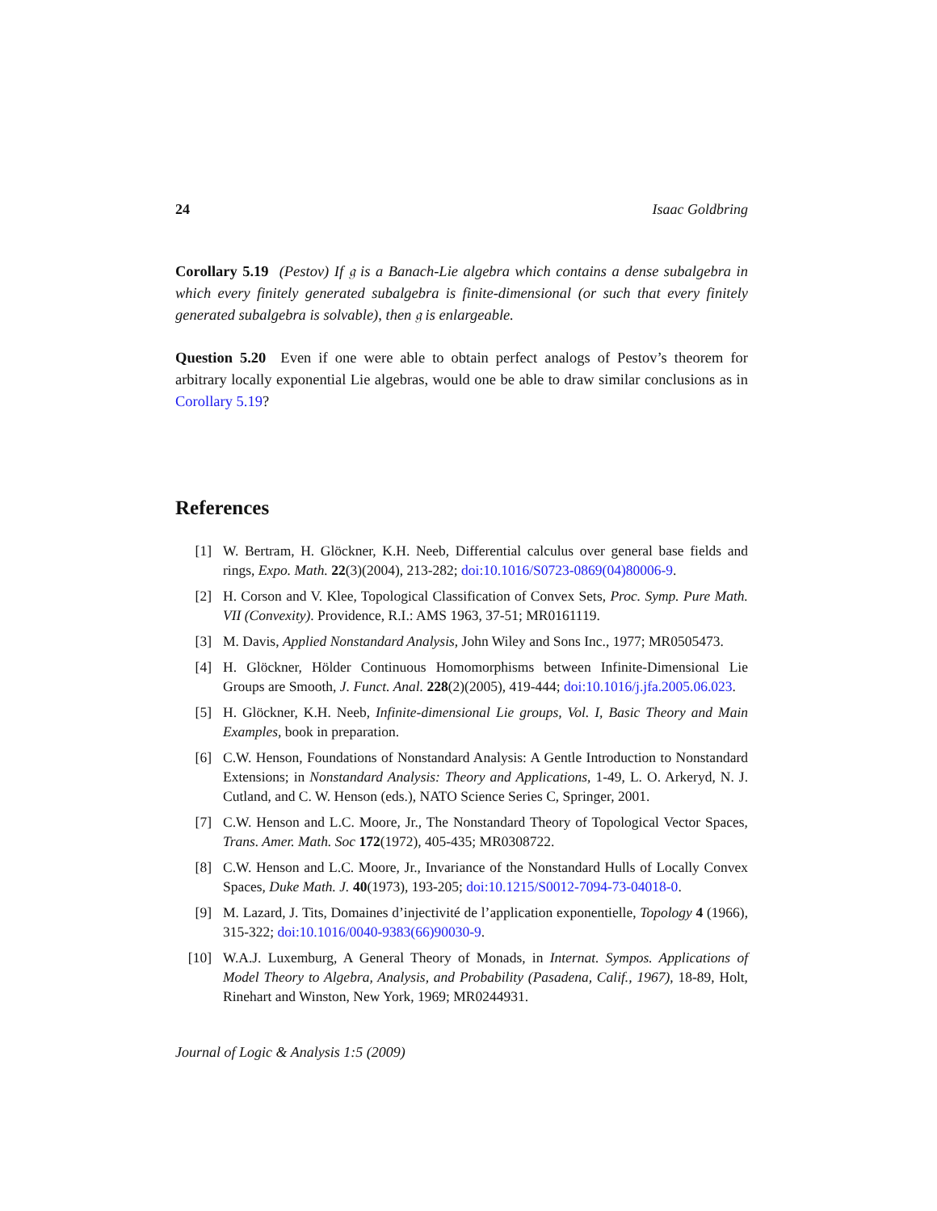24 Isaac Goldbring
Corollary 5.19 (Pestov) If 𝔤 is a Banach-Lie algebra which contains a dense subalgebra in which every finitely generated subalgebra is finite-dimensional (or such that every finitely generated subalgebra is solvable), then 𝔤 is enlargeable.
Question 5.20 Even if one were able to obtain perfect analogs of Pestov’s theorem for arbitrary locally exponential Lie algebras, would one be able to draw similar conclusions as in Corollary 5.19?
References
[1] W. Bertram, H. Glöckner, K.H. Neeb, Differential calculus over general base fields and rings, Expo. Math. 22(3)(2004), 213-282; doi:10.1016/S0723-0869(04)80006-9.
[2] H. Corson and V. Klee, Topological Classification of Convex Sets, Proc. Symp. Pure Math. VII (Convexity). Providence, R.I.: AMS 1963, 37-51; MR0161119.
[3] M. Davis, Applied Nonstandard Analysis, John Wiley and Sons Inc., 1977; MR0505473.
[4] H. Glöckner, Hölder Continuous Homomorphisms between Infinite-Dimensional Lie Groups are Smooth, J. Funct. Anal. 228(2)(2005), 419-444; doi:10.1016/j.jfa.2005.06.023.
[5] H. Glöckner, K.H. Neeb, Infinite-dimensional Lie groups, Vol. I, Basic Theory and Main Examples, book in preparation.
[6] C.W. Henson, Foundations of Nonstandard Analysis: A Gentle Introduction to Nonstandard Extensions; in Nonstandard Analysis: Theory and Applications, 1-49, L. O. Arkeryd, N. J. Cutland, and C. W. Henson (eds.), NATO Science Series C, Springer, 2001.
[7] C.W. Henson and L.C. Moore, Jr., The Nonstandard Theory of Topological Vector Spaces, Trans. Amer. Math. Soc 172(1972), 405-435; MR0308722.
[8] C.W. Henson and L.C. Moore, Jr., Invariance of the Nonstandard Hulls of Locally Convex Spaces, Duke Math. J. 40(1973), 193-205; doi:10.1215/S0012-7094-73-04018-0.
[9] M. Lazard, J. Tits, Domaines d’injectivité de l’application exponentielle, Topology 4 (1966), 315-322; doi:10.1016/0040-9383(66)90030-9.
[10] W.A.J. Luxemburg, A General Theory of Monads, in Internat. Sympos. Applications of Model Theory to Algebra, Analysis, and Probability (Pasadena, Calif., 1967), 18-89, Holt, Rinehart and Winston, New York, 1969; MR0244931.
Journal of Logic & Analysis 1:5 (2009)